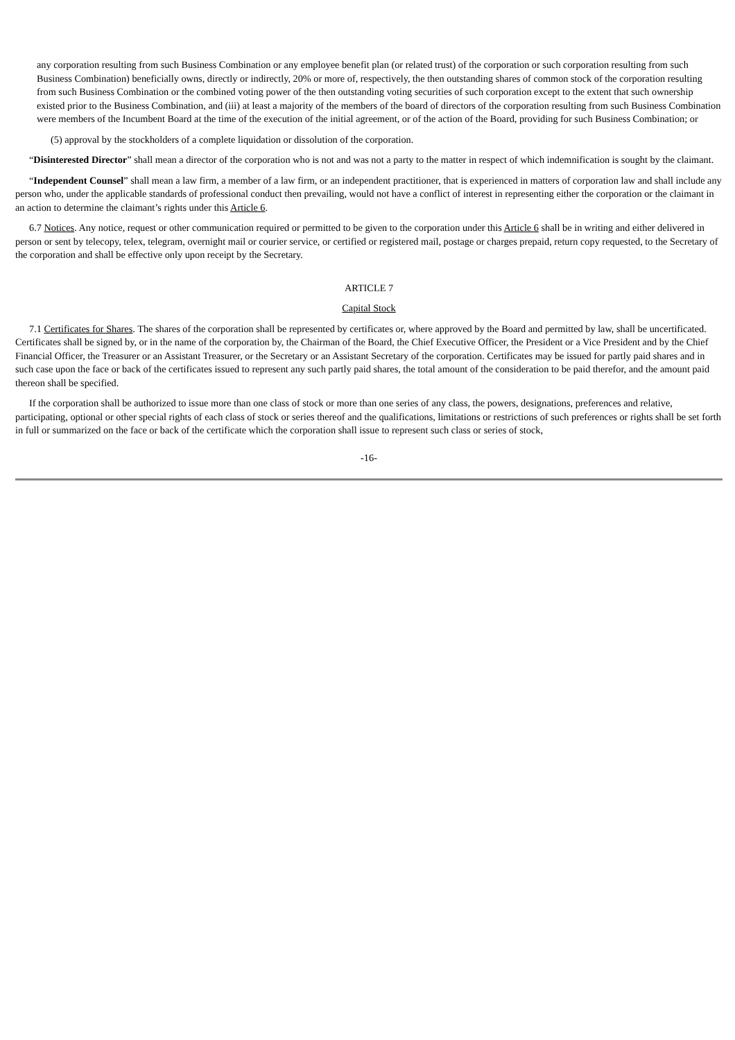any corporation resulting from such Business Combination or any employee benefit plan (or related trust) of the corporation or such corporation resulting from such Business Combination) beneficially owns, directly or indirectly, 20% or more of, respectively, the then outstanding shares of common stock of the corporation resulting from such Business Combination or the combined voting power of the then outstanding voting securities of such corporation except to the extent that such ownership existed prior to the Business Combination, and (iii) at least a majority of the members of the board of directors of the corporation resulting from such Business Combination were members of the Incumbent Board at the time of the execution of the initial agreement, or of the action of the Board, providing for such Business Combination; or
(5) approval by the stockholders of a complete liquidation or dissolution of the corporation.
“Disinterested Director” shall mean a director of the corporation who is not and was not a party to the matter in respect of which indemnification is sought by the claimant.
“Independent Counsel” shall mean a law firm, a member of a law firm, or an independent practitioner, that is experienced in matters of corporation law and shall include any person who, under the applicable standards of professional conduct then prevailing, would not have a conflict of interest in representing either the corporation or the claimant in an action to determine the claimant’s rights under this Article 6.
6.7 Notices. Any notice, request or other communication required or permitted to be given to the corporation under this Article 6 shall be in writing and either delivered in person or sent by telecopy, telex, telegram, overnight mail or courier service, or certified or registered mail, postage or charges prepaid, return copy requested, to the Secretary of the corporation and shall be effective only upon receipt by the Secretary.
ARTICLE 7
Capital Stock
7.1 Certificates for Shares. The shares of the corporation shall be represented by certificates or, where approved by the Board and permitted by law, shall be uncertificated. Certificates shall be signed by, or in the name of the corporation by, the Chairman of the Board, the Chief Executive Officer, the President or a Vice President and by the Chief Financial Officer, the Treasurer or an Assistant Treasurer, or the Secretary or an Assistant Secretary of the corporation. Certificates may be issued for partly paid shares and in such case upon the face or back of the certificates issued to represent any such partly paid shares, the total amount of the consideration to be paid therefor, and the amount paid thereon shall be specified.
If the corporation shall be authorized to issue more than one class of stock or more than one series of any class, the powers, designations, preferences and relative, participating, optional or other special rights of each class of stock or series thereof and the qualifications, limitations or restrictions of such preferences or rights shall be set forth in full or summarized on the face or back of the certificate which the corporation shall issue to represent such class or series of stock,
-16-